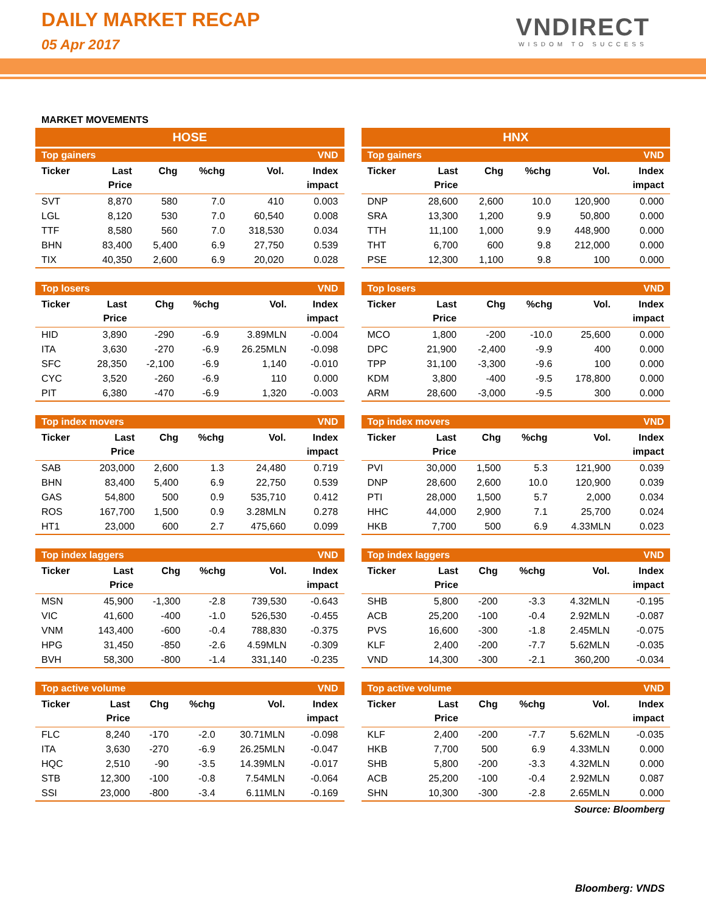DAILY MARKET RECAP
05 Apr 2017
VNDIRECT
WISDOM TO SUCCESS
MARKET MOVEMENTS
HOSE
| Top gainers | | | | | VND |
| Ticker | Last Price | Chg | %chg | Vol. | Index impact |
| SVT | 8,870 | 580 | 7.0 | 410 | 0.003 |
| LGL | 8,120 | 530 | 7.0 | 60,540 | 0.008 |
| TTF | 8,580 | 560 | 7.0 | 318,530 | 0.034 |
| BHN | 83,400 | 5,400 | 6.9 | 27,750 | 0.539 |
| TIX | 40,350 | 2,600 | 6.9 | 20,020 | 0.028 |
| Top losers | | | | | VND |
| Ticker | Last Price | Chg | %chg | Vol. | Index impact |
| HID | 3,890 | -290 | -6.9 | 3.89MLN | -0.004 |
| ITA | 3,630 | -270 | -6.9 | 26.25MLN | -0.098 |
| SFC | 28,350 | -2,100 | -6.9 | 1,140 | -0.010 |
| CYC | 3,520 | -260 | -6.9 | 110 | 0.000 |
| PIT | 6,380 | -470 | -6.9 | 1,320 | -0.003 |
| Top index movers | | | | | VND |
| Ticker | Last Price | Chg | %chg | Vol. | Index impact |
| SAB | 203,000 | 2,600 | 1.3 | 24,480 | 0.719 |
| BHN | 83,400 | 5,400 | 6.9 | 22,750 | 0.539 |
| GAS | 54,800 | 500 | 0.9 | 535,710 | 0.412 |
| ROS | 167,700 | 1,500 | 0.9 | 3.28MLN | 0.278 |
| HT1 | 23,000 | 600 | 2.7 | 475,660 | 0.099 |
| Top index laggers | | | | | VND |
| Ticker | Last Price | Chg | %chg | Vol. | Index impact |
| MSN | 45,900 | -1,300 | -2.8 | 739,530 | -0.643 |
| VIC | 41,600 | -400 | -1.0 | 526,530 | -0.455 |
| VNM | 143,400 | -600 | -0.4 | 788,830 | -0.375 |
| HPG | 31,450 | -850 | -2.6 | 4.59MLN | -0.309 |
| BVH | 58,300 | -800 | -1.4 | 331,140 | -0.235 |
| Top active volume | | | | | VND |
| Ticker | Last Price | Chg | %chg | Vol. | Index impact |
| FLC | 8,240 | -170 | -2.0 | 30.71MLN | -0.098 |
| ITA | 3,630 | -270 | -6.9 | 26.25MLN | -0.047 |
| HQC | 2,510 | -90 | -3.5 | 14.39MLN | -0.017 |
| STB | 12,300 | -100 | -0.8 | 7.54MLN | -0.064 |
| SSI | 23,000 | -800 | -3.4 | 6.11MLN | -0.169 |
HNX
| Top gainers | | | | | VND |
| Ticker | Last Price | Chg | %chg | Vol. | Index impact |
| DNP | 28,600 | 2,600 | 10.0 | 120,900 | 0.000 |
| SRA | 13,300 | 1,200 | 9.9 | 50,800 | 0.000 |
| TTH | 11,100 | 1,000 | 9.9 | 448,900 | 0.000 |
| THT | 6,700 | 600 | 9.8 | 212,000 | 0.000 |
| PSE | 12,300 | 1,100 | 9.8 | 100 | 0.000 |
| Top losers | | | | | VND |
| Ticker | Last Price | Chg | %chg | Vol. | Index impact |
| MCO | 1,800 | -200 | -10.0 | 25,600 | 0.000 |
| DPC | 21,900 | -2,400 | -9.9 | 400 | 0.000 |
| TPP | 31,100 | -3,300 | -9.6 | 100 | 0.000 |
| KDM | 3,800 | -400 | -9.5 | 178,800 | 0.000 |
| ARM | 28,600 | -3,000 | -9.5 | 300 | 0.000 |
| Top index movers | | | | | VND |
| Ticker | Last Price | Chg | %chg | Vol. | Index impact |
| PVI | 30,000 | 1,500 | 5.3 | 121,900 | 0.039 |
| DNP | 28,600 | 2,600 | 10.0 | 120,900 | 0.039 |
| PTI | 28,000 | 1,500 | 5.7 | 2,000 | 0.034 |
| HHC | 44,000 | 2,900 | 7.1 | 25,700 | 0.024 |
| HKB | 7,700 | 500 | 6.9 | 4.33MLN | 0.023 |
| Top index laggers | | | | | VND |
| Ticker | Last Price | Chg | %chg | Vol. | Index impact |
| SHB | 5,800 | -200 | -3.3 | 4.32MLN | -0.195 |
| ACB | 25,200 | -100 | -0.4 | 2.92MLN | -0.087 |
| PVS | 16,600 | -300 | -1.8 | 2.45MLN | -0.075 |
| KLF | 2,400 | -200 | -7.7 | 5.62MLN | -0.035 |
| VND | 14,300 | -300 | -2.1 | 360,200 | -0.034 |
| Top active volume | | | | | VND |
| Ticker | Last Price | Chg | %chg | Vol. | Index impact |
| KLF | 2,400 | -200 | -7.7 | 5.62MLN | -0.035 |
| HKB | 7,700 | 500 | 6.9 | 4.33MLN | 0.000 |
| SHB | 5,800 | -200 | -3.3 | 4.32MLN | 0.000 |
| ACB | 25,200 | -100 | -0.4 | 2.92MLN | 0.087 |
| SHN | 10,300 | -300 | -2.8 | 2.65MLN | 0.000 |
Source: Bloomberg
Bloomberg: VNDS